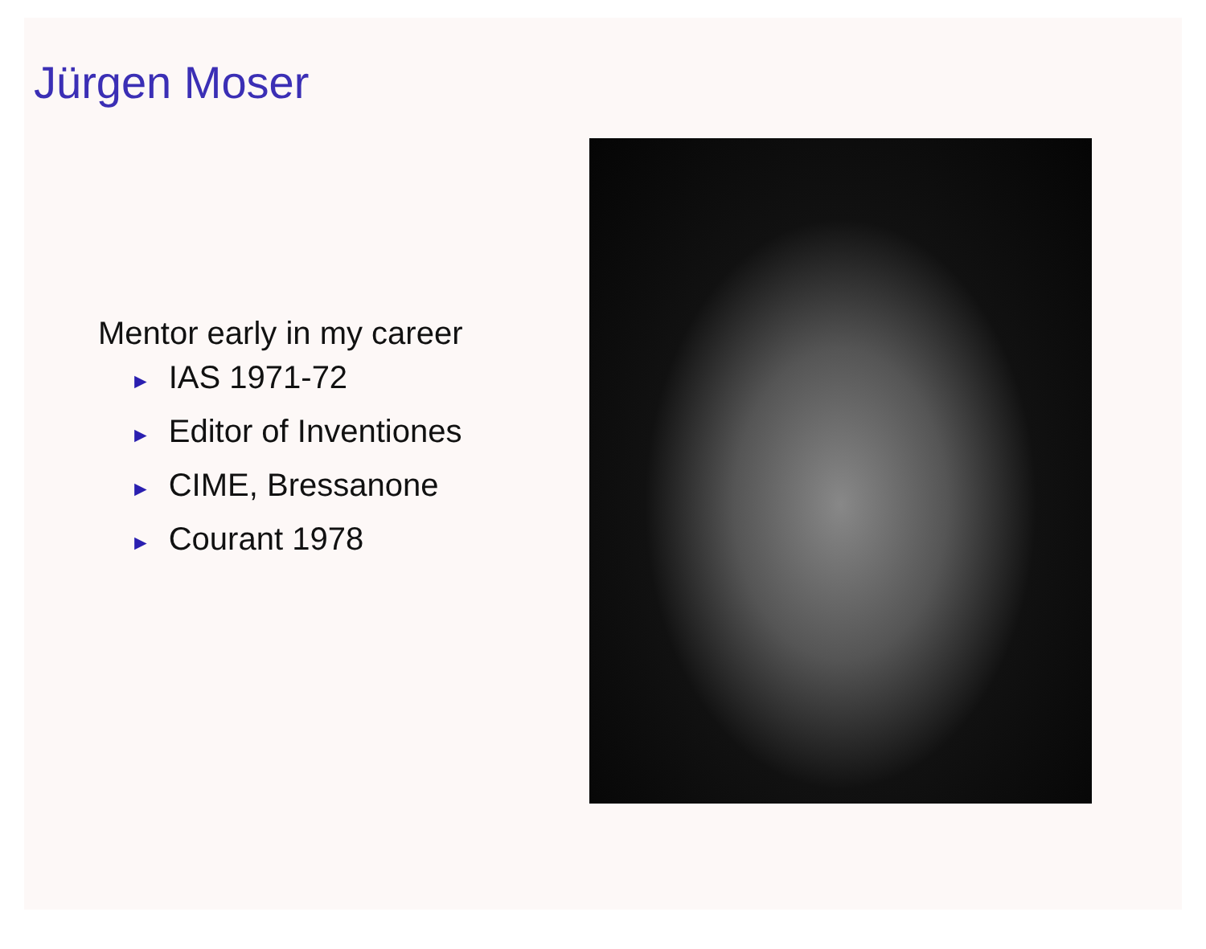Jürgen Moser
Mentor early in my career
► IAS 1971-72
► Editor of Inventiones
► CIME, Bressanone
► Courant 1978